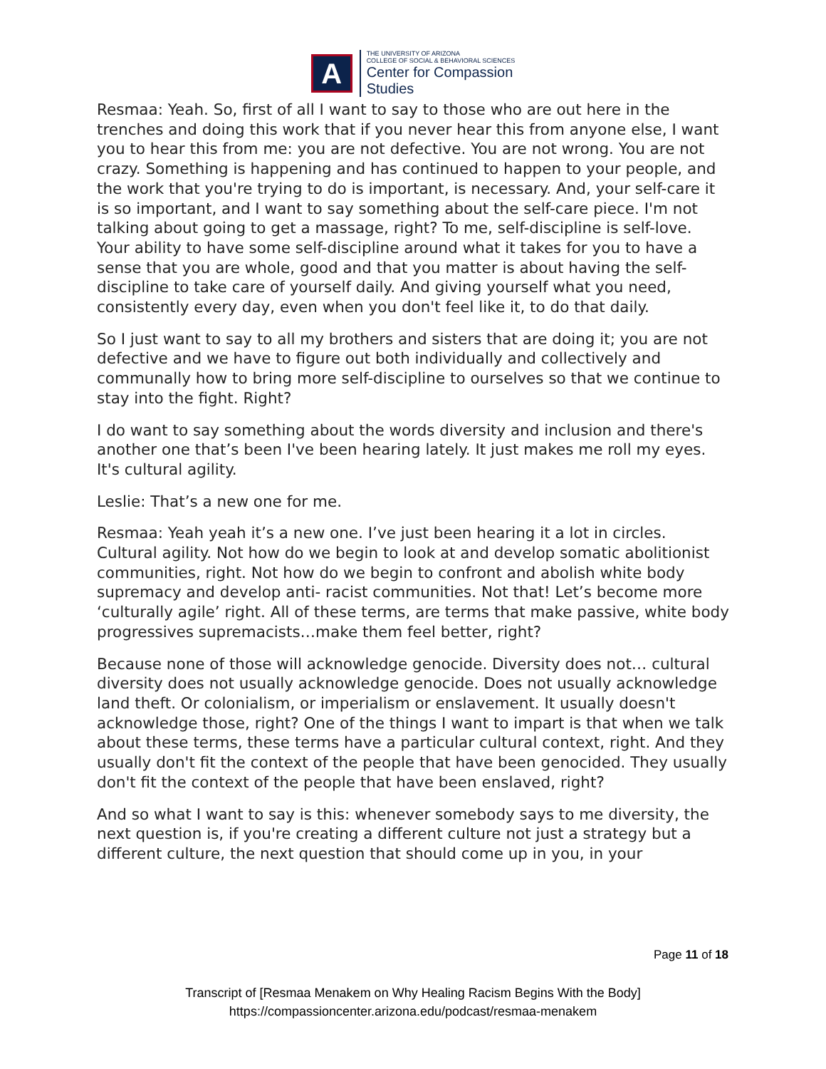A
THE UNIVERSITY OF ARIZONA
COLLEGE OF SOCIAL & BEHAVIORAL SCIENCES
Center for Compassion
Studies
Resmaa: Yeah. So, first of all I want to say to those who are out here in the trenches and doing this work that if you never hear this from anyone else, I want you to hear this from me: you are not defective. You are not wrong. You are not crazy. Something is happening and has continued to happen to your people, and the work that you're trying to do is important, is necessary. And, your self-care it is so important, and I want to say something about the self-care piece. I'm not talking about going to get a massage, right? To me, self-discipline is self-love. Your ability to have some self-discipline around what it takes for you to have a sense that you are whole, good and that you matter is about having the self-discipline to take care of yourself daily. And giving yourself what you need, consistently every day, even when you don't feel like it, to do that daily.
So I just want to say to all my brothers and sisters that are doing it; you are not defective and we have to figure out both individually and collectively and communally how to bring more self-discipline to ourselves so that we continue to stay into the fight. Right?
I do want to say something about the words diversity and inclusion and there's another one that’s been I've been hearing lately. It just makes me roll my eyes. It's cultural agility.
Leslie: That’s a new one for me.
Resmaa: Yeah yeah it’s a new one. I’ve just been hearing it a lot in circles. Cultural agility. Not how do we begin to look at and develop somatic abolitionist communities, right. Not how do we begin to confront and abolish white body supremacy and develop anti- racist communities. Not that! Let’s become more ‘culturally agile’ right. All of these terms, are terms that make passive, white body progressives supremacists…make them feel better, right?
Because none of those will acknowledge genocide. Diversity does not… cultural diversity does not usually acknowledge genocide. Does not usually acknowledge land theft. Or colonialism, or imperialism or enslavement. It usually doesn't acknowledge those, right? One of the things I want to impart is that when we talk about these terms, these terms have a particular cultural context, right. And they usually don't fit the context of the people that have been genocided. They usually don't fit the context of the people that have been enslaved, right?
And so what I want to say is this: whenever somebody says to me diversity, the next question is, if you're creating a different culture not just a strategy but a different culture, the next question that should come up in you, in your
Page 11 of 18
Transcript of [Resmaa Menakem on Why Healing Racism Begins With the Body]
https://compassioncenter.arizona.edu/podcast/resmaa-menakem